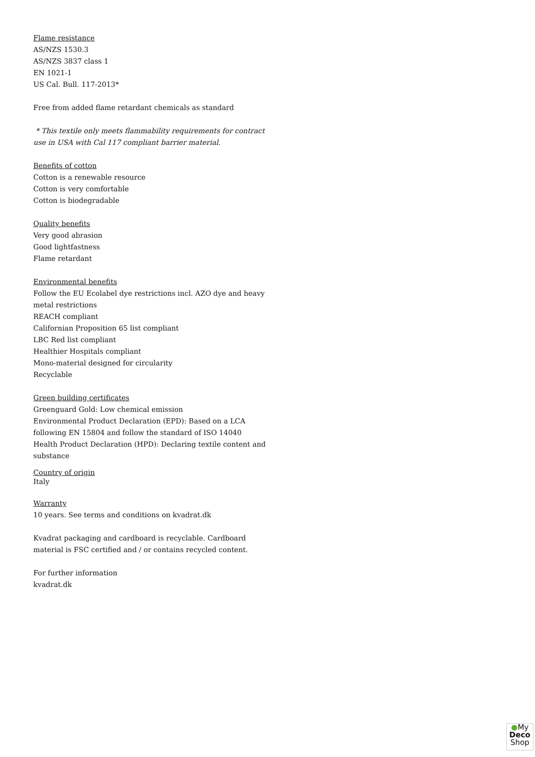Flame resistance
AS/NZS 1530.3
AS/NZS 3837 class 1
EN 1021-1
US Cal. Bull. 117-2013*
Free from added flame retardant chemicals as standard
* This textile only meets flammability requirements for contract use in USA with Cal 117 compliant barrier material.
Benefits of cotton
Cotton is a renewable resource
Cotton is very comfortable
Cotton is biodegradable
Quality benefits
Very good abrasion
Good lightfastness
Flame retardant
Environmental benefits
Follow the EU Ecolabel dye restrictions incl. AZO dye and heavy metal restrictions
REACH compliant
Californian Proposition 65 list compliant
LBC Red list compliant
Healthier Hospitals compliant
Mono-material designed for circularity
Recyclable
Green building certificates
Greenguard Gold: Low chemical emission
Environmental Product Declaration (EPD): Based on a LCA following EN 15804 and follow the standard of ISO 14040
Health Product Declaration (HPD): Declaring textile content and substance
Country of origin
Italy
Warranty
10 years. See terms and conditions on kvadrat.dk
Kvadrat packaging and cardboard is recyclable. Cardboard material is FSC certified and / or contains recycled content.
For further information
kvadrat.dk
●My
Deco
Shop